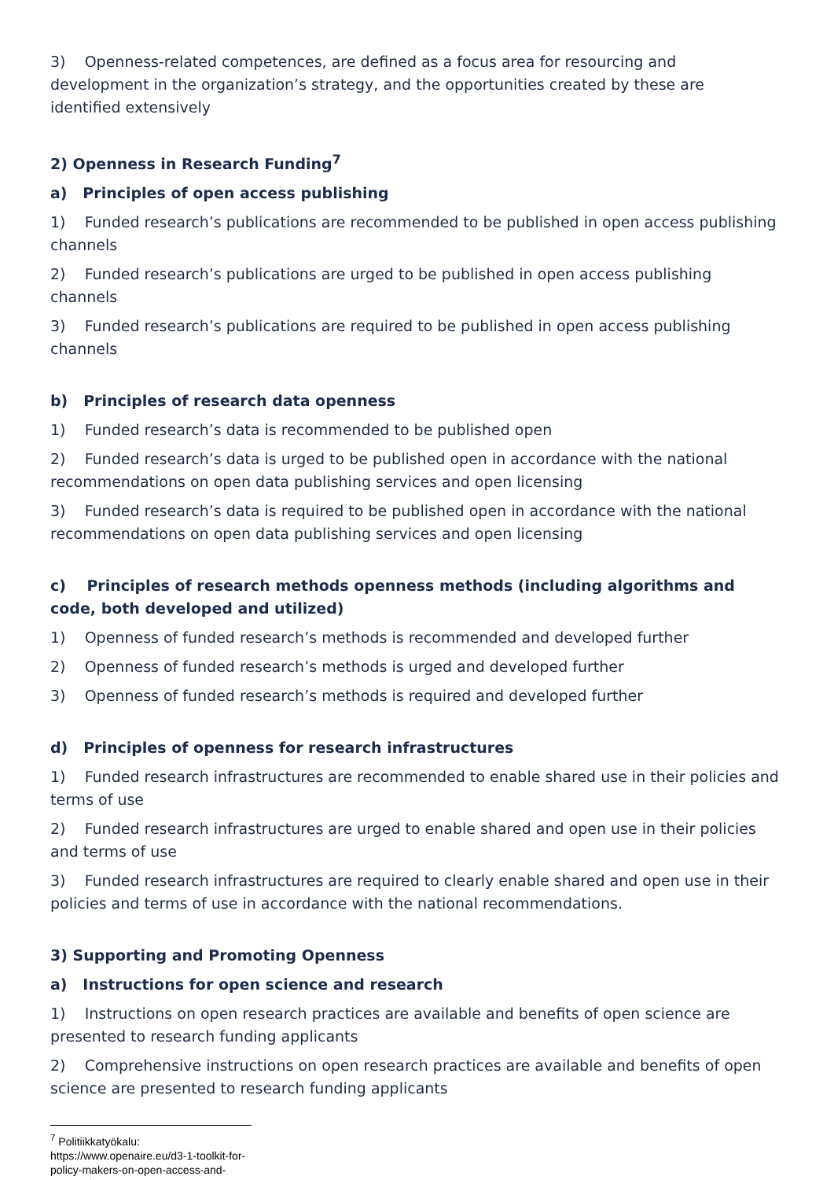3) Openness-related competences, are defined as a focus area for resourcing and development in the organization’s strategy, and the opportunities created by these are identified extensively
2) Openness in Research Funding<sup>7</sup>
a) Principles of open access publishing
1) Funded research’s publications are recommended to be published in open access publishing channels
2) Funded research’s publications are urged to be published in open access publishing channels
3) Funded research’s publications are required to be published in open access publishing channels
b) Principles of research data openness
1) Funded research’s data is recommended to be published open
2) Funded research’s data is urged to be published open in accordance with the national recommendations on open data publishing services and open licensing
3) Funded research’s data is required to be published open in accordance with the national recommendations on open data publishing services and open licensing
c) Principles of research methods openness methods (including algorithms and code, both developed and utilized)
1) Openness of funded research’s methods is recommended and developed further
2) Openness of funded research’s methods is urged and developed further
3) Openness of funded research’s methods is required and developed further
d) Principles of openness for research infrastructures
1) Funded research infrastructures are recommended to enable shared use in their policies and terms of use
2) Funded research infrastructures are urged to enable shared and open use in their policies and terms of use
3) Funded research infrastructures are required to clearly enable shared and open use in their policies and terms of use in accordance with the national recommendations.
3) Supporting and Promoting Openness
a) Instructions for open science and research
1) Instructions on open research practices are available and benefits of open science are presented to research funding applicants
2) Comprehensive instructions on open research practices are available and benefits of open science are presented to research funding applicants
<sup>7</sup> Politiikkatyökalu: https://www.openaire.eu/d3-1-toolkit-for-policy-makers-on-open-access-and-open-science